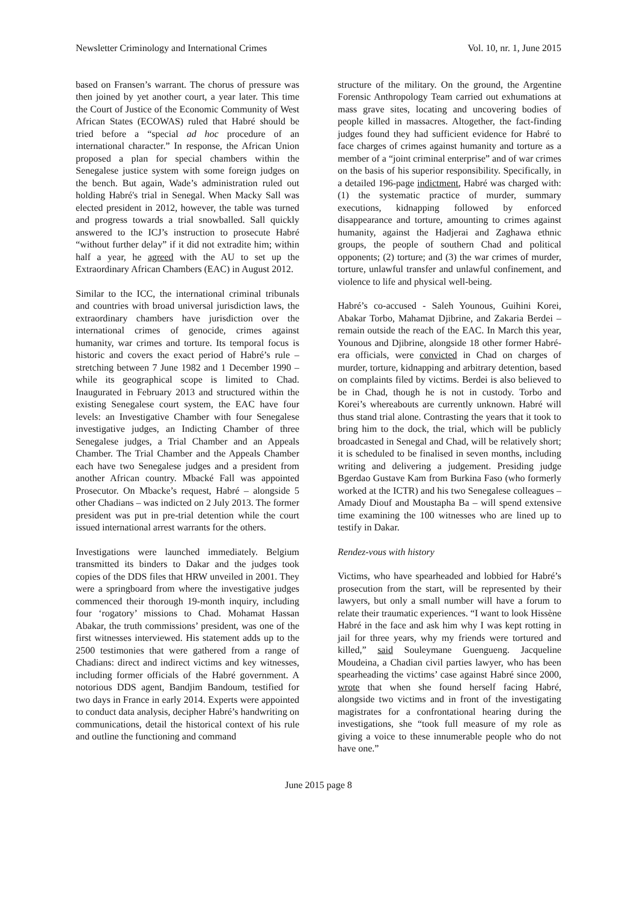Newsletter Criminology and International Crimes Vol. 10, nr. 1, June 2015
based on Fransen’s warrant. The chorus of pressure was then joined by yet another court, a year later. This time the Court of Justice of the Economic Community of West African States (ECOWAS) ruled that Habré should be tried before a “special ad hoc procedure of an international character.” In response, the African Union proposed a plan for special chambers within the Senegalese justice system with some foreign judges on the bench. But again, Wade’s administration ruled out holding Habré's trial in Senegal. When Macky Sall was elected president in 2012, however, the table was turned and progress towards a trial snowballed. Sall quickly answered to the ICJ’s instruction to prosecute Habré “without further delay” if it did not extradite him; within half a year, he agreed with the AU to set up the Extraordinary African Chambers (EAC) in August 2012.
Similar to the ICC, the international criminal tribunals and countries with broad universal jurisdiction laws, the extraordinary chambers have jurisdiction over the international crimes of genocide, crimes against humanity, war crimes and torture. Its temporal focus is historic and covers the exact period of Habré’s rule – stretching between 7 June 1982 and 1 December 1990 – while its geographical scope is limited to Chad. Inaugurated in February 2013 and structured within the existing Senegalese court system, the EAC have four levels: an Investigative Chamber with four Senegalese investigative judges, an Indicting Chamber of three Senegalese judges, a Trial Chamber and an Appeals Chamber. The Trial Chamber and the Appeals Chamber each have two Senegalese judges and a president from another African country. Mbacké Fall was appointed Prosecutor. On Mbacke’s request, Habré – alongside 5 other Chadians – was indicted on 2 July 2013. The former president was put in pre-trial detention while the court issued international arrest warrants for the others.
Investigations were launched immediately. Belgium transmitted its binders to Dakar and the judges took copies of the DDS files that HRW unveiled in 2001. They were a springboard from where the investigative judges commenced their thorough 19-month inquiry, including four ‘rogatory’ missions to Chad. Mohamat Hassan Abakar, the truth commissions’ president, was one of the first witnesses interviewed. His statement adds up to the 2500 testimonies that were gathered from a range of Chadians: direct and indirect victims and key witnesses, including former officials of the Habré government. A notorious DDS agent, Bandjim Bandoum, testified for two days in France in early 2014. Experts were appointed to conduct data analysis, decipher Habré’s handwriting on communications, detail the historical context of his rule and outline the functioning and command
structure of the military. On the ground, the Argentine Forensic Anthropology Team carried out exhumations at mass grave sites, locating and uncovering bodies of people killed in massacres. Altogether, the fact-finding judges found they had sufficient evidence for Habré to face charges of crimes against humanity and torture as a member of a “joint criminal enterprise” and of war crimes on the basis of his superior responsibility. Specifically, in a detailed 196-page indictment, Habré was charged with: (1) the systematic practice of murder, summary executions, kidnapping followed by enforced disappearance and torture, amounting to crimes against humanity, against the Hadjerai and Zaghawa ethnic groups, the people of southern Chad and political opponents; (2) torture; and (3) the war crimes of murder, torture, unlawful transfer and unlawful confinement, and violence to life and physical well-being.
Habré’s co-accused - Saleh Younous, Guihini Korei, Abakar Torbo, Mahamat Djibrine, and Zakaria Berdei – remain outside the reach of the EAC. In March this year, Younous and Djibrine, alongside 18 other former Habré-era officials, were convicted in Chad on charges of murder, torture, kidnapping and arbitrary detention, based on complaints filed by victims. Berdei is also believed to be in Chad, though he is not in custody. Torbo and Korei’s whereabouts are currently unknown. Habré will thus stand trial alone. Contrasting the years that it took to bring him to the dock, the trial, which will be publicly broadcasted in Senegal and Chad, will be relatively short; it is scheduled to be finalised in seven months, including writing and delivering a judgement. Presiding judge Bgerdao Gustave Kam from Burkina Faso (who formerly worked at the ICTR) and his two Senegalese colleagues – Amady Diouf and Moustapha Ba – will spend extensive time examining the 100 witnesses who are lined up to testify in Dakar.
Rendez-vous with history
Victims, who have spearheaded and lobbied for Habré’s prosecution from the start, will be represented by their lawyers, but only a small number will have a forum to relate their traumatic experiences. “I want to look Hissène Habré in the face and ask him why I was kept rotting in jail for three years, why my friends were tortured and killed,” said Souleymane Guengueng. Jacqueline Moudeina, a Chadian civil parties lawyer, who has been spearheading the victims’ case against Habré since 2000, wrote that when she found herself facing Habré, alongside two victims and in front of the investigating magistrates for a confrontational hearing during the investigations, she “took full measure of my role as giving a voice to these innumerable people who do not have one.”
June 2015 page 8